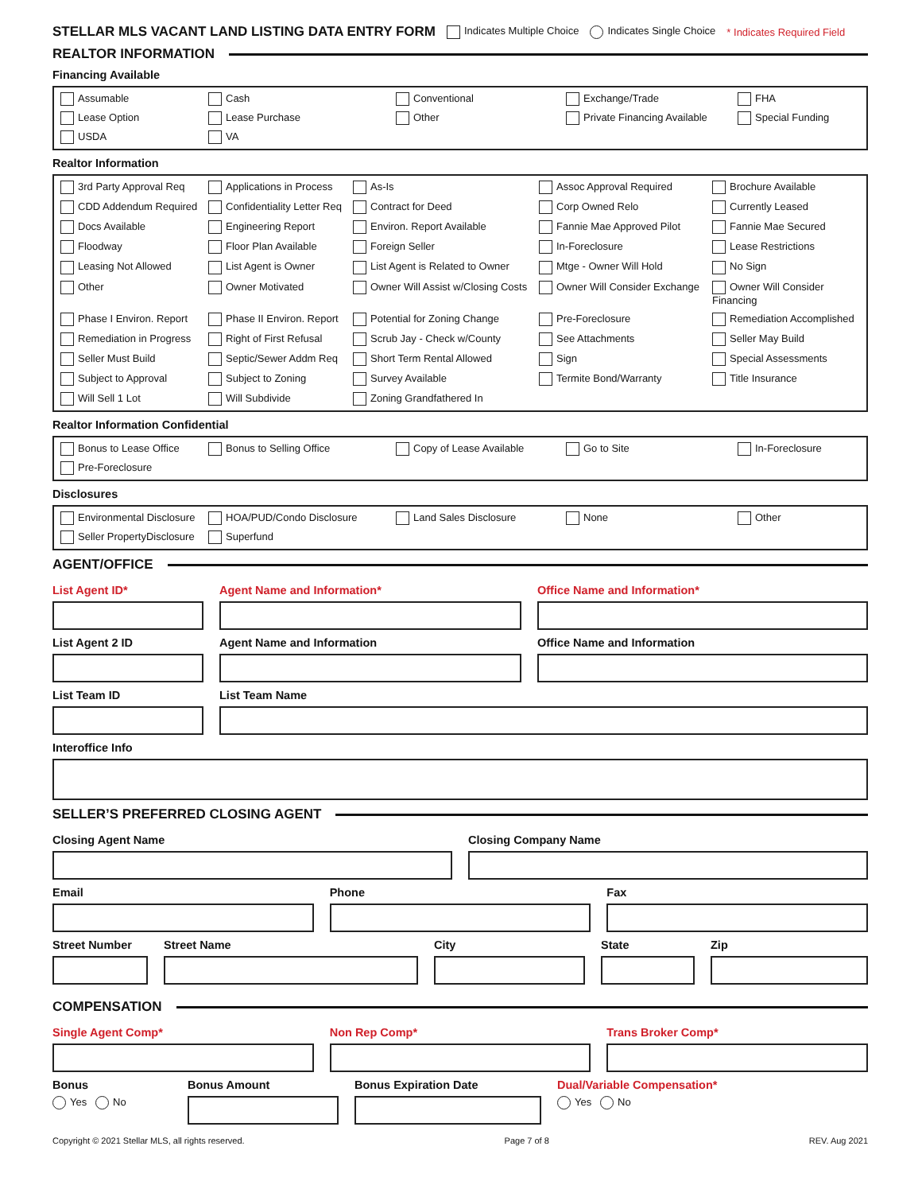STELLAR MLS VACANT LAND LISTING DATA ENTRY FORM Indicates Multiple Choice Indicates Single Choice * Indicates Required Field
REALTOR INFORMATION
Financing Available
Assumable Cash Conventional Exchange/Trade FHA Lease Option Lease Purchase Other Private Financing Available Special Funding USDA VA
Realtor Information
3rd Party Approval Req Applications in Process As-Is Assoc Approval Required Brochure Available CDD Addendum Required Confidentiality Letter Req Contract for Deed Corp Owned Relo Currently Leased Docs Available Engineering Report Environ. Report Available Fannie Mae Approved Pilot Fannie Mae Secured Floodway Floor Plan Available Foreign Seller In-Foreclosure Lease Restrictions Leasing Not Allowed List Agent is Owner List Agent is Related to Owner Mtge - Owner Will Hold No Sign Other Owner Motivated Owner Will Assist w/Closing Costs Owner Will Consider Exchange Owner Will Consider Financing Phase I Environ. Report Phase II Environ. Report Potential for Zoning Change Pre-Foreclosure Remediation Accomplished Remediation in Progress Right of First Refusal Scrub Jay - Check w/County See Attachments Seller May Build Seller Must Build Septic/Sewer Addm Req Short Term Rental Allowed Sign Special Assessments Subject to Approval Subject to Zoning Survey Available Termite Bond/Warranty Title Insurance Will Sell 1 Lot Will Subdivide Zoning Grandfathered In
Realtor Information Confidential
Bonus to Lease Office Bonus to Selling Office Copy of Lease Available Go to Site In-Foreclosure Pre-Foreclosure
Disclosures
Environmental Disclosure HOA/PUD/Condo Disclosure Land Sales Disclosure None Other Seller PropertyDisclosure Superfund
AGENT/OFFICE
List Agent ID* Agent Name and Information* Office Name and Information*
List Agent 2 ID Agent Name and Information Office Name and Information
List Team ID List Team Name
Interoffice Info
SELLER’S PREFERRED CLOSING AGENT
Closing Agent Name Closing Company Name
Email Phone Fax
Street Number Street Name City State Zip
COMPENSATION
Single Agent Comp* Non Rep Comp* Trans Broker Comp*
Bonus
Yes No
Bonus Amount Bonus Expiration Date Dual/Variable Compensation*
Yes No
Copyright © 2021 Stellar MLS, all rights reserved. Page 7 of 8 REV. Aug 2021